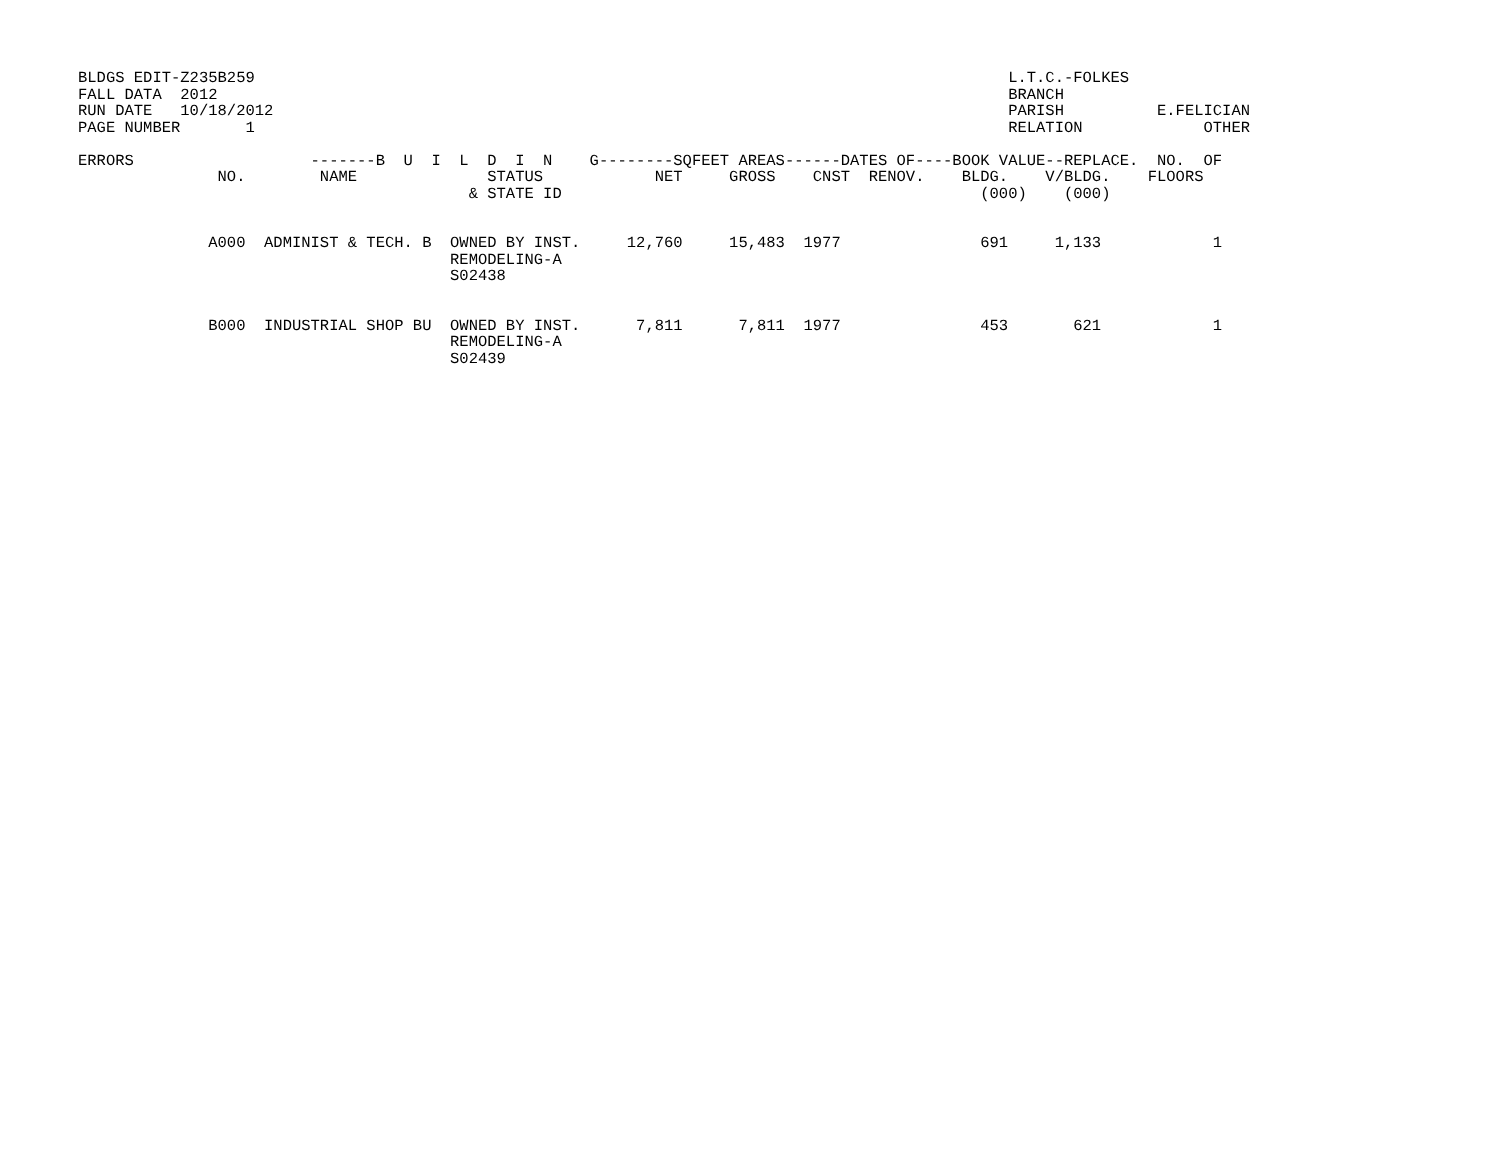BLDGS EDIT-Z235B259                                                                                 L.T.C.-FOLKES
FALL DATA  2012                                                                                     BRANCH
RUN DATE   10/18/2012                                                                               PARISH          E.FELICIAN
PAGE NUMBER       1                                                                                 RELATION             OTHER

ERRORS                   -------B  U  I  L  D  I  N    G--------SQFEET AREAS------DATES OF----BOOK VALUE--REPLACE.  NO.  OF
               NO.        NAME              STATUS            NET     GROSS    CNST  RENOV.    BLDG.    V/BLDG.    FLOORS
                                          & STATE ID                                             (000)    (000)


              A000  ADMINIST & TECH. B  OWNED BY INST.     12,760     15,483  1977               691     1,133            1
                                        REMODELING-A
                                        S02438


              B000  INDUSTRIAL SHOP BU  OWNED BY INST.      7,811      7,811  1977               453       621            1
                                        REMODELING-A
                                        S02439